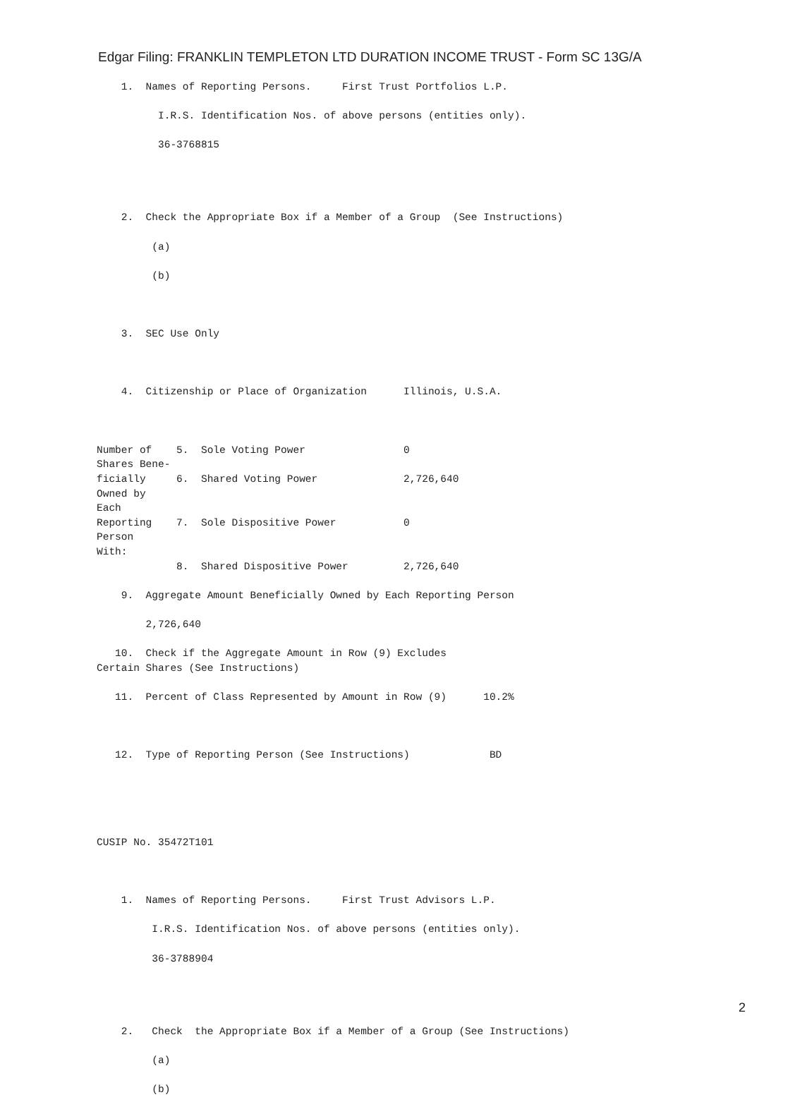Edgar Filing: FRANKLIN TEMPLETON LTD DURATION INCOME TRUST - Form SC 13G/A
    1.  Names of Reporting Persons.     First Trust Portfolios L.P.

          I.R.S. Identification Nos. of above persons (entities only).

          36-3768815




    2.  Check the Appropriate Box if a Member of a Group  (See Instructions)

         (a)

         (b)



    3.  SEC Use Only



    4.  Citizenship or Place of Organization      Illinois, U.S.A.



Number of    5.  Sole Voting Power                0
Shares Bene-
ficially     6.  Shared Voting Power              2,726,640
Owned by
Each
Reporting    7.  Sole Dispositive Power           0
Person
With:
             8.  Shared Dispositive Power         2,726,640

    9.  Aggregate Amount Beneficially Owned by Each Reporting Person

        2,726,640

   10.  Check if the Aggregate Amount in Row (9) Excludes
Certain Shares (See Instructions)

   11.  Percent of Class Represented by Amount in Row (9)      10.2%



   12.  Type of Reporting Person (See Instructions)             BD





CUSIP No. 35472T101



    1.  Names of Reporting Persons.     First Trust Advisors L.P.

         I.R.S. Identification Nos. of above persons (entities only).

         36-3788904




    2.   Check  the Appropriate Box if a Member of a Group (See Instructions)

         (a)

         (b)
2